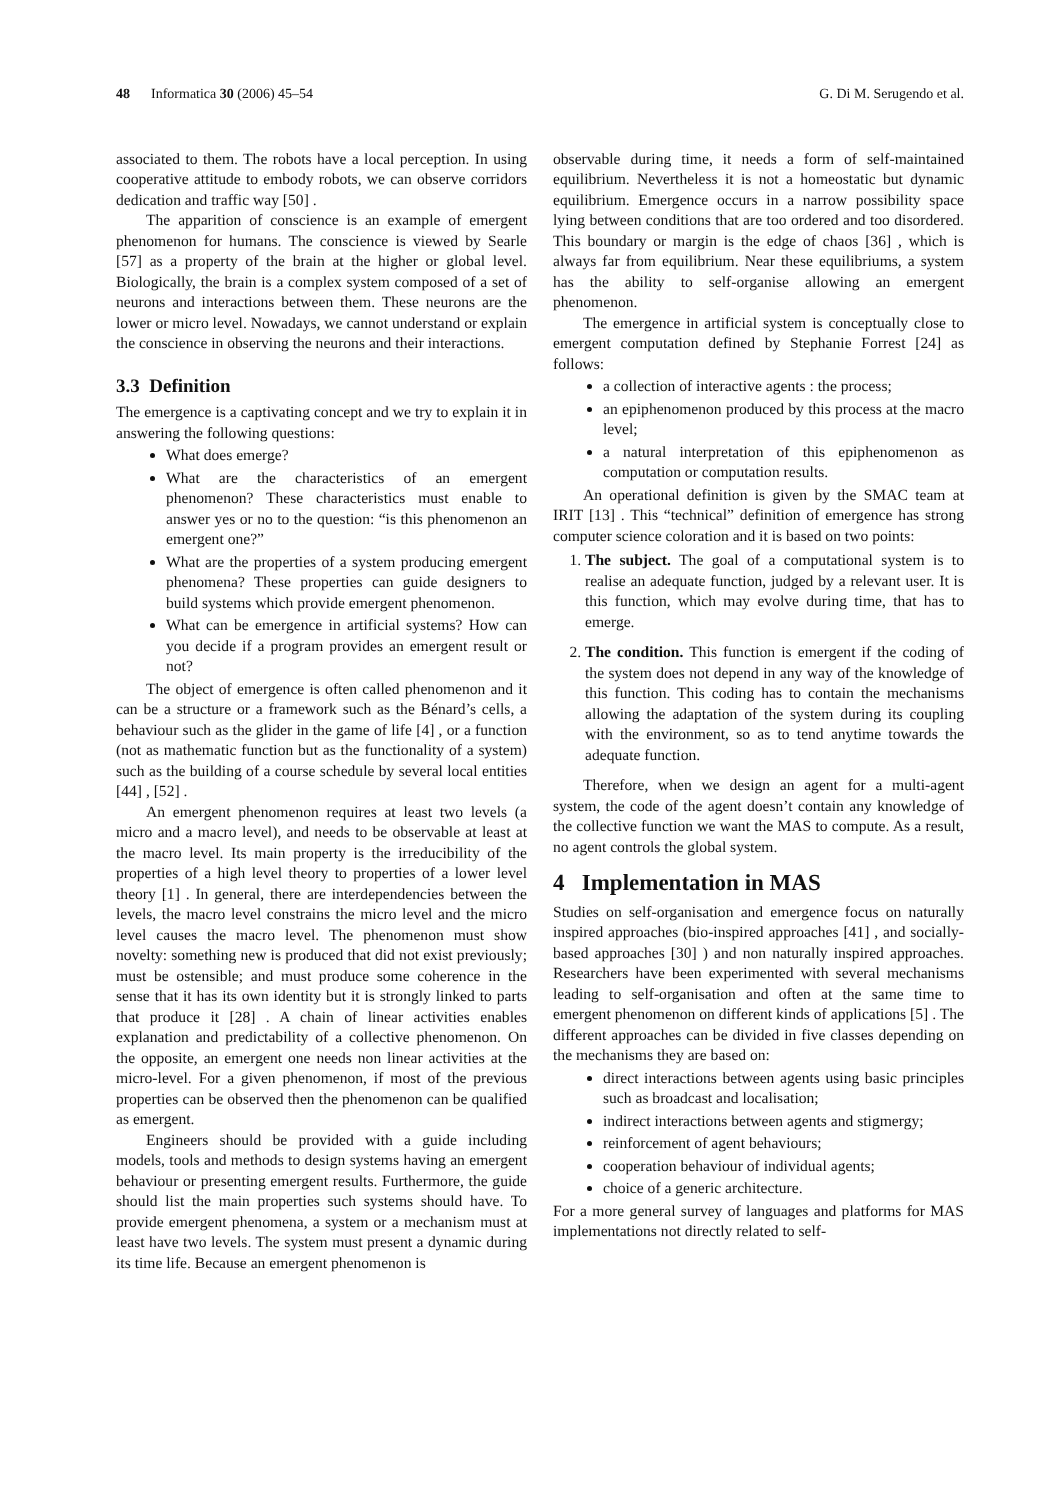48 Informatica 30 (2006) 45–54 G. Di M. Serugendo et al.
associated to them. The robots have a local perception. In using cooperative attitude to embody robots, we can observe corridors dedication and traffic way [50] .
The apparition of conscience is an example of emergent phenomenon for humans. The conscience is viewed by Searle [57] as a property of the brain at the higher or global level. Biologically, the brain is a complex system composed of a set of neurons and interactions between them. These neurons are the lower or micro level. Nowadays, we cannot understand or explain the conscience in observing the neurons and their interactions.
3.3 Definition
The emergence is a captivating concept and we try to explain it in answering the following questions:
What does emerge?
What are the characteristics of an emergent phenomenon? These characteristics must enable to answer yes or no to the question: “is this phenomenon an emergent one?”
What are the properties of a system producing emergent phenomena? These properties can guide designers to build systems which provide emergent phenomenon.
What can be emergence in artificial systems? How can you decide if a program provides an emergent result or not?
The object of emergence is often called phenomenon and it can be a structure or a framework such as the Bénard’s cells, a behaviour such as the glider in the game of life [4] , or a function (not as mathematic function but as the functionality of a system) such as the building of a course schedule by several local entities [44] , [52] .
An emergent phenomenon requires at least two levels (a micro and a macro level), and needs to be observable at least at the macro level. Its main property is the irreducibility of the properties of a high level theory to properties of a lower level theory [1] . In general, there are interdependencies between the levels, the macro level constrains the micro level and the micro level causes the macro level. The phenomenon must show novelty: something new is produced that did not exist previously; must be ostensible; and must produce some coherence in the sense that it has its own identity but it is strongly linked to parts that produce it [28] . A chain of linear activities enables explanation and predictability of a collective phenomenon. On the opposite, an emergent one needs non linear activities at the micro-level. For a given phenomenon, if most of the previous properties can be observed then the phenomenon can be qualified as emergent.
Engineers should be provided with a guide including models, tools and methods to design systems having an emergent behaviour or presenting emergent results. Furthermore, the guide should list the main properties such systems should have. To provide emergent phenomena, a system or a mechanism must at least have two levels. The system must present a dynamic during its time life. Because an emergent phenomenon is
observable during time, it needs a form of self-maintained equilibrium. Nevertheless it is not a homeostatic but dynamic equilibrium. Emergence occurs in a narrow possibility space lying between conditions that are too ordered and too disordered. This boundary or margin is the edge of chaos [36] , which is always far from equilibrium. Near these equilibriums, a system has the ability to self-organise allowing an emergent phenomenon.
The emergence in artificial system is conceptually close to emergent computation defined by Stephanie Forrest [24] as follows:
a collection of interactive agents : the process;
an epiphenomenon produced by this process at the macro level;
a natural interpretation of this epiphenomenon as computation or computation results.
An operational definition is given by the SMAC team at IRIT [13] . This “technical” definition of emergence has strong computer science coloration and it is based on two points:
1. The subject. The goal of a computational system is to realise an adequate function, judged by a relevant user. It is this function, which may evolve during time, that has to emerge.
2. The condition. This function is emergent if the coding of the system does not depend in any way of the knowledge of this function. This coding has to contain the mechanisms allowing the adaptation of the system during its coupling with the environment, so as to tend anytime towards the adequate function.
Therefore, when we design an agent for a multi-agent system, the code of the agent doesn’t contain any knowledge of the collective function we want the MAS to compute. As a result, no agent controls the global system.
4 Implementation in MAS
Studies on self-organisation and emergence focus on naturally inspired approaches (bio-inspired approaches [41] , and socially-based approaches [30] ) and non naturally inspired approaches. Researchers have been experimented with several mechanisms leading to self-organisation and often at the same time to emergent phenomenon on different kinds of applications [5] . The different approaches can be divided in five classes depending on the mechanisms they are based on:
direct interactions between agents using basic principles such as broadcast and localisation;
indirect interactions between agents and stigmergy;
reinforcement of agent behaviours;
cooperation behaviour of individual agents;
choice of a generic architecture.
For a more general survey of languages and platforms for MAS implementations not directly related to self-